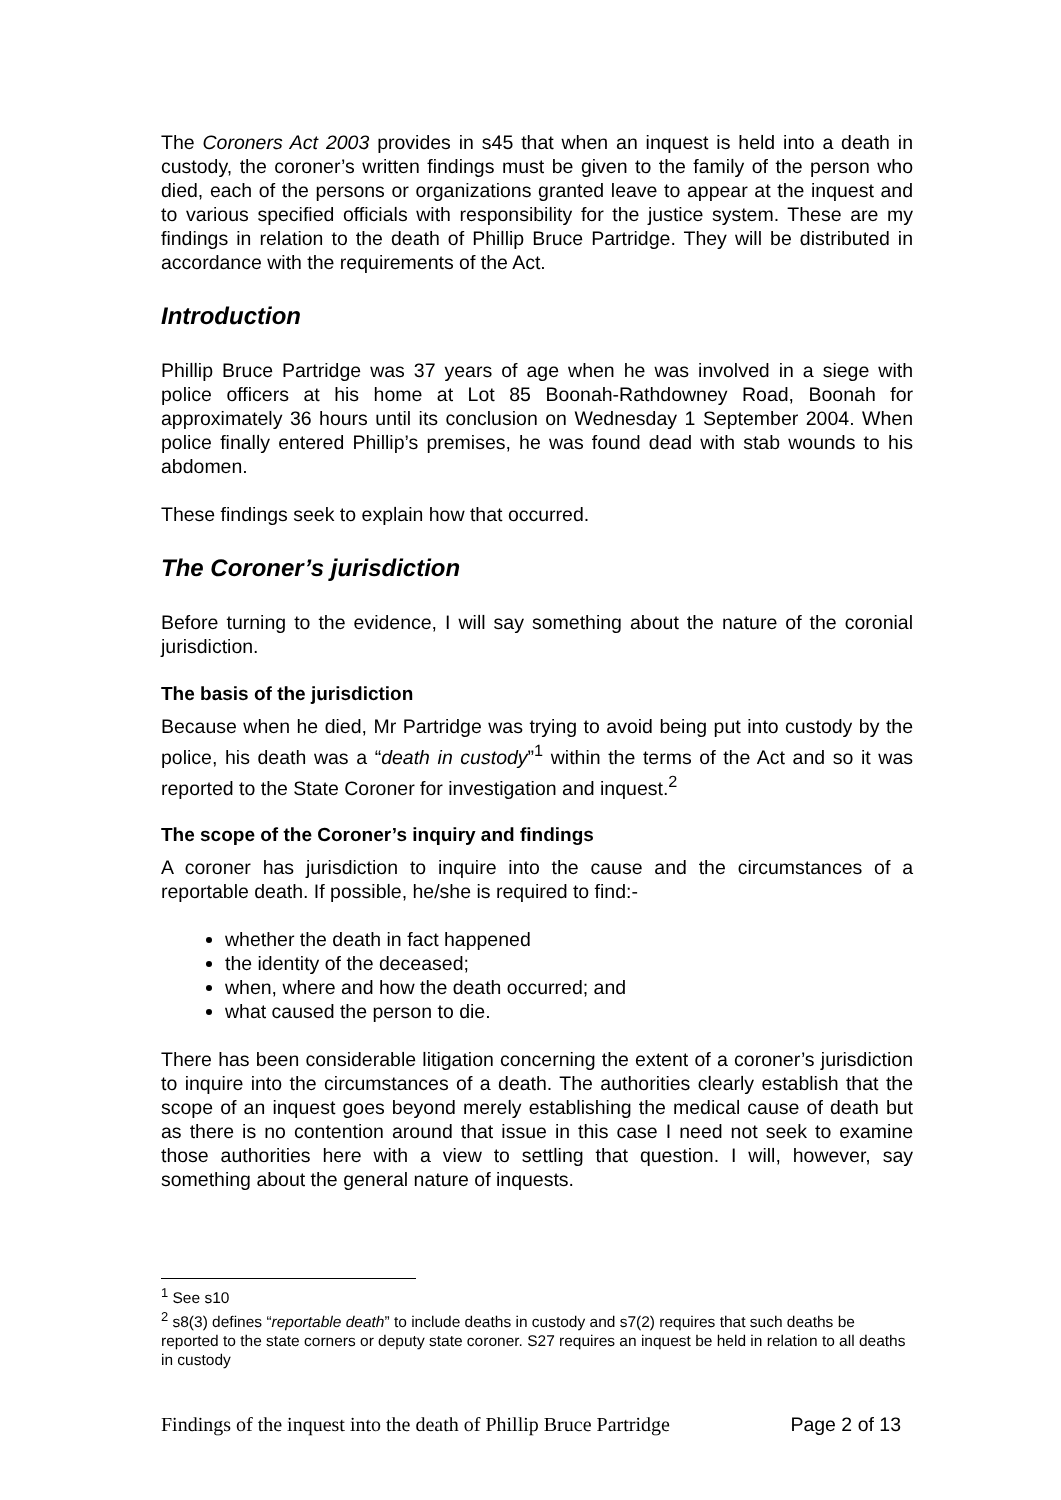The Coroners Act 2003 provides in s45 that when an inquest is held into a death in custody, the coroner’s written findings must be given to the family of the person who died, each of the persons or organizations granted leave to appear at the inquest and to various specified officials with responsibility for the justice system. These are my findings in relation to the death of Phillip Bruce Partridge. They will be distributed in accordance with the requirements of the Act.
Introduction
Phillip Bruce Partridge was 37 years of age when he was involved in a siege with police officers at his home at Lot 85 Boonah-Rathdowney Road, Boonah for approximately 36 hours until its conclusion on Wednesday 1 September 2004. When police finally entered Phillip’s premises, he was found dead with stab wounds to his abdomen.
These findings seek to explain how that occurred.
The Coroner’s jurisdiction
Before turning to the evidence, I will say something about the nature of the coronial jurisdiction.
The basis of the jurisdiction
Because when he died, Mr Partridge was trying to avoid being put into custody by the police, his death was a “death in custody”<sup>1</sup> within the terms of the Act and so it was reported to the State Coroner for investigation and inquest.<sup>2</sup>
The scope of the Coroner’s inquiry and findings
A coroner has jurisdiction to inquire into the cause and the circumstances of a reportable death. If possible, he/she is required to find:-
whether the death in fact happened
the identity of the deceased;
when, where and how the death occurred; and
what caused the person to die.
There has been considerable litigation concerning the extent of a coroner’s jurisdiction to inquire into the circumstances of a death. The authorities clearly establish that the scope of an inquest goes beyond merely establishing the medical cause of death but as there is no contention around that issue in this case I need not seek to examine those authorities here with a view to settling that question. I will, however, say something about the general nature of inquests.
<sup>1</sup> See s10
<sup>2</sup> s8(3) defines “reportable death” to include deaths in custody and s7(2) requires that such deaths be reported to the state corners or deputy state coroner. S27 requires an inquest be held in relation to all deaths in custody
Findings of the inquest into the death of Phillip Bruce Partridge Page 2 of 13